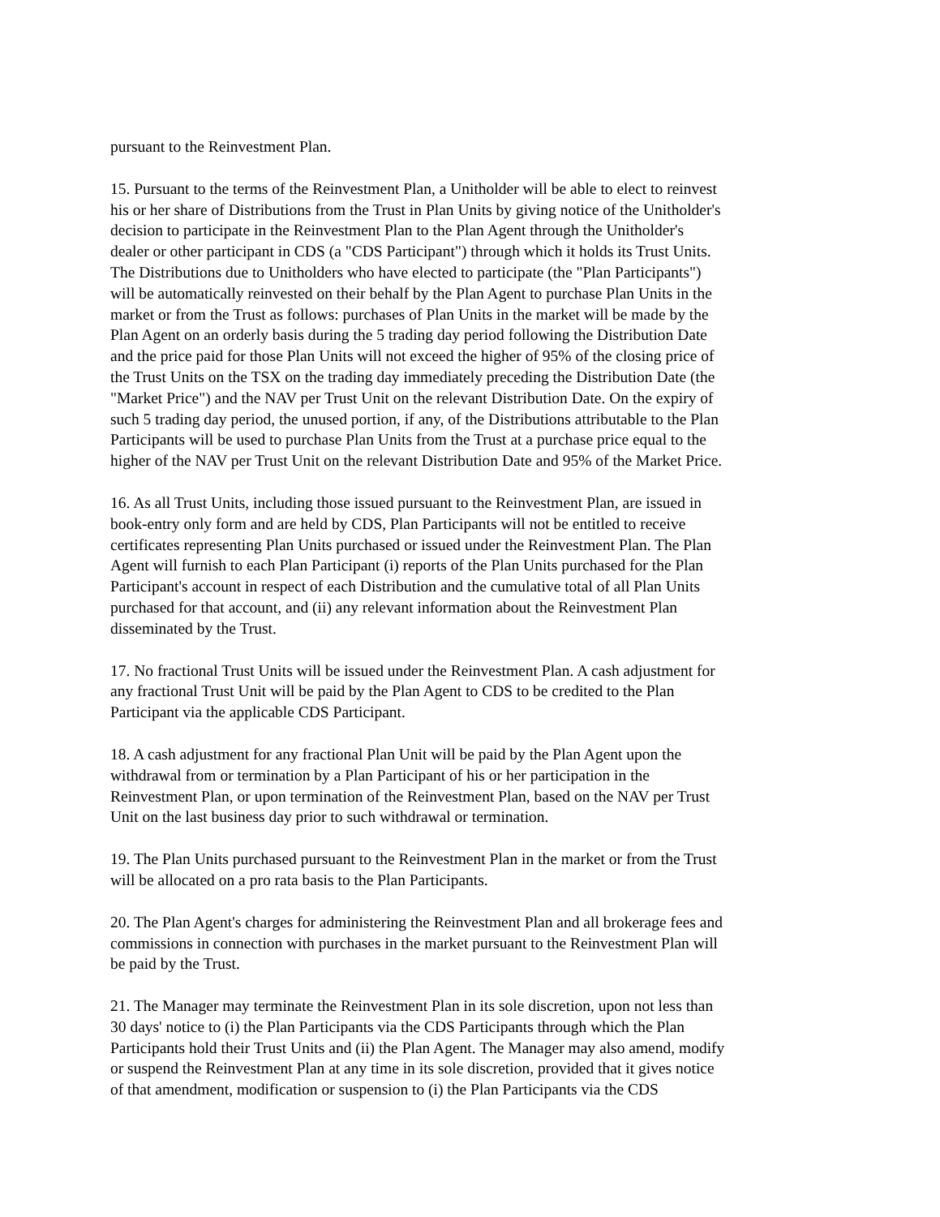pursuant to the Reinvestment Plan.
15. Pursuant to the terms of the Reinvestment Plan, a Unitholder will be able to elect to reinvest his or her share of Distributions from the Trust in Plan Units by giving notice of the Unitholder's decision to participate in the Reinvestment Plan to the Plan Agent through the Unitholder's dealer or other participant in CDS (a "CDS Participant") through which it holds its Trust Units. The Distributions due to Unitholders who have elected to participate (the "Plan Participants") will be automatically reinvested on their behalf by the Plan Agent to purchase Plan Units in the market or from the Trust as follows: purchases of Plan Units in the market will be made by the Plan Agent on an orderly basis during the 5 trading day period following the Distribution Date and the price paid for those Plan Units will not exceed the higher of 95% of the closing price of the Trust Units on the TSX on the trading day immediately preceding the Distribution Date (the "Market Price") and the NAV per Trust Unit on the relevant Distribution Date. On the expiry of such 5 trading day period, the unused portion, if any, of the Distributions attributable to the Plan Participants will be used to purchase Plan Units from the Trust at a purchase price equal to the higher of the NAV per Trust Unit on the relevant Distribution Date and 95% of the Market Price.
16. As all Trust Units, including those issued pursuant to the Reinvestment Plan, are issued in book-entry only form and are held by CDS, Plan Participants will not be entitled to receive certificates representing Plan Units purchased or issued under the Reinvestment Plan. The Plan Agent will furnish to each Plan Participant (i) reports of the Plan Units purchased for the Plan Participant's account in respect of each Distribution and the cumulative total of all Plan Units purchased for that account, and (ii) any relevant information about the Reinvestment Plan disseminated by the Trust.
17. No fractional Trust Units will be issued under the Reinvestment Plan. A cash adjustment for any fractional Trust Unit will be paid by the Plan Agent to CDS to be credited to the Plan Participant via the applicable CDS Participant.
18. A cash adjustment for any fractional Plan Unit will be paid by the Plan Agent upon the withdrawal from or termination by a Plan Participant of his or her participation in the Reinvestment Plan, or upon termination of the Reinvestment Plan, based on the NAV per Trust Unit on the last business day prior to such withdrawal or termination.
19. The Plan Units purchased pursuant to the Reinvestment Plan in the market or from the Trust will be allocated on a pro rata basis to the Plan Participants.
20. The Plan Agent's charges for administering the Reinvestment Plan and all brokerage fees and commissions in connection with purchases in the market pursuant to the Reinvestment Plan will be paid by the Trust.
21. The Manager may terminate the Reinvestment Plan in its sole discretion, upon not less than 30 days' notice to (i) the Plan Participants via the CDS Participants through which the Plan Participants hold their Trust Units and (ii) the Plan Agent. The Manager may also amend, modify or suspend the Reinvestment Plan at any time in its sole discretion, provided that it gives notice of that amendment, modification or suspension to (i) the Plan Participants via the CDS